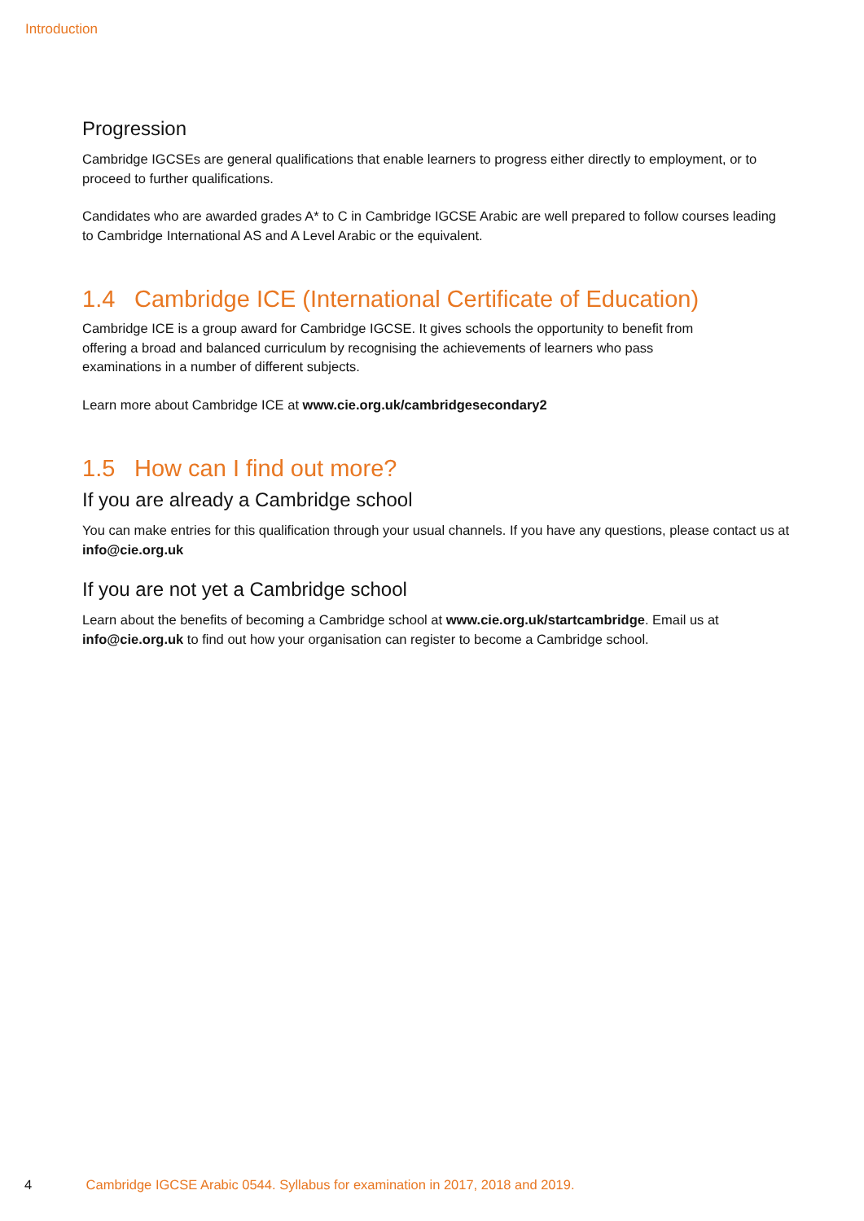Introduction
Progression
Cambridge IGCSEs are general qualifications that enable learners to progress either directly to employment, or to proceed to further qualifications.
Candidates who are awarded grades A* to C in Cambridge IGCSE Arabic are well prepared to follow courses leading to Cambridge International AS and A Level Arabic or the equivalent.
1.4 Cambridge ICE (International Certificate of Education)
Cambridge ICE is a group award for Cambridge IGCSE. It gives schools the opportunity to benefit from offering a broad and balanced curriculum by recognising the achievements of learners who pass examinations in a number of different subjects.
Learn more about Cambridge ICE at www.cie.org.uk/cambridgesecondary2
1.5 How can I find out more?
If you are already a Cambridge school
You can make entries for this qualification through your usual channels. If you have any questions, please contact us at info@cie.org.uk
If you are not yet a Cambridge school
Learn about the benefits of becoming a Cambridge school at www.cie.org.uk/startcambridge. Email us at info@cie.org.uk to find out how your organisation can register to become a Cambridge school.
4 Cambridge IGCSE Arabic 0544. Syllabus for examination in 2017, 2018 and 2019.